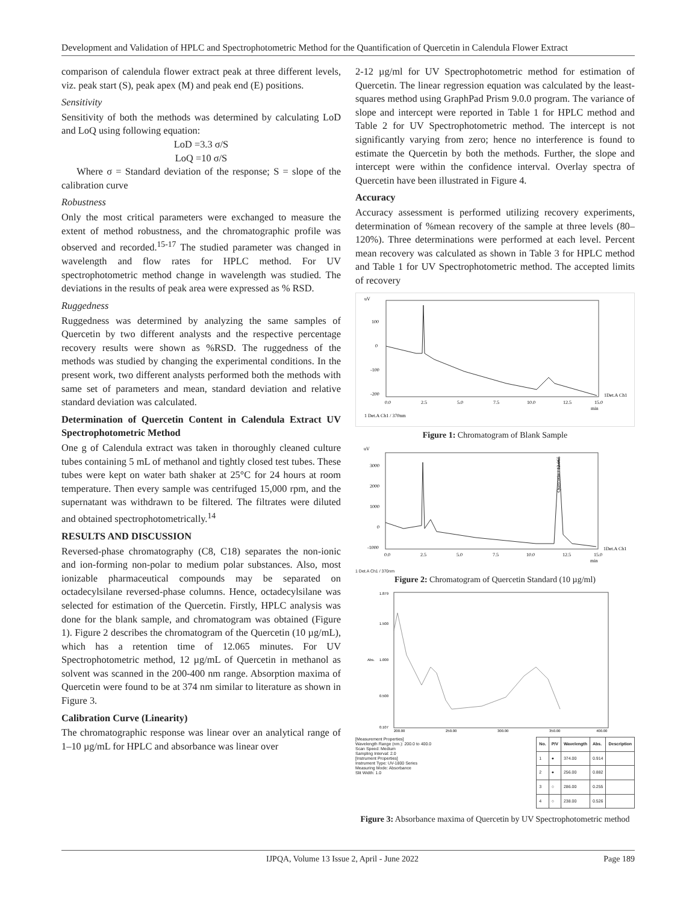Development and Validation of HPLC and Spectrophotometric Method for the Quantification of Quercetin in Calendula Flower Extract
comparison of calendula flower extract peak at three different levels, viz. peak start (S), peak apex (M) and peak end (E) positions.
Sensitivity
Sensitivity of both the methods was determined by calculating LoD and LoQ using following equation:
LoD =3.3 σ/S
LoQ =10 σ/S
Where σ = Standard deviation of the response; S = slope of the calibration curve
Robustness
Only the most critical parameters were exchanged to measure the extent of method robustness, and the chromatographic profile was observed and recorded.<sup>15-17</sup> The studied parameter was changed in wavelength and flow rates for HPLC method. For UV spectrophotometric method change in wavelength was studied. The deviations in the results of peak area were expressed as % RSD.
Ruggedness
Ruggedness was determined by analyzing the same samples of Quercetin by two different analysts and the respective percentage recovery results were shown as %RSD. The ruggedness of the methods was studied by changing the experimental conditions. In the present work, two different analysts performed both the methods with same set of parameters and mean, standard deviation and relative standard deviation was calculated.
Determination of Quercetin Content in Calendula Extract UV Spectrophotometric Method
One g of Calendula extract was taken in thoroughly cleaned culture tubes containing 5 mL of methanol and tightly closed test tubes. These tubes were kept on water bath shaker at 25°C for 24 hours at room temperature. Then every sample was centrifuged 15,000 rpm, and the supernatant was withdrawn to be filtered. The filtrates were diluted and obtained spectrophotometrically.<sup>14</sup>
RESULTS AND DISCUSSION
Reversed-phase chromatography (C8, C18) separates the non-ionic and ion-forming non-polar to medium polar substances. Also, most ionizable pharmaceutical compounds may be separated on octadecylsilane reversed-phase columns. Hence, octadecylsilane was selected for estimation of the Quercetin. Firstly, HPLC analysis was done for the blank sample, and chromatogram was obtained (Figure 1). Figure 2 describes the chromatogram of the Quercetin (10 µg/mL), which has a retention time of 12.065 minutes. For UV Spectrophotometric method, 12 µg/mL of Quercetin in methanol as solvent was scanned in the 200-400 nm range. Absorption maxima of Quercetin were found to be at 374 nm similar to literature as shown in Figure 3.
Calibration Curve (Linearity)
The chromatographic response was linear over an analytical range of 1–10 µg/mL for HPLC and absorbance was linear over
2-12 µg/ml for UV Spectrophotometric method for estimation of Quercetin. The linear regression equation was calculated by the least-squares method using GraphPad Prism 9.0.0 program. The variance of slope and intercept were reported in Table 1 for HPLC method and Table 2 for UV Spectrophotometric method. The intercept is not significantly varying from zero; hence no interference is found to estimate the Quercetin by both the methods. Further, the slope and intercept were within the confidence interval. Overlay spectra of Quercetin have been illustrated in Figure 4.
Accuracy
Accuracy assessment is performed utilizing recovery experiments, determination of %mean recovery of the sample at three levels (80–120%). Three determinations were performed at each level. Percent mean recovery was calculated as shown in Table 3 for HPLC method and Table 1 for UV Spectrophotometric method. The accepted limits of recovery
uV
100
0
-100
-200
0.0
2.5
5.0
7.5
10.0
12.5
15.0
min
1Det.A Ch1
1 Det.A Ch1 / 370nm
Figure 1: Chromatogram of Blank Sample
uV
3000
2000
1000
0
-1000
Quercetin / 12.065
0.0
2.5
5.0
7.5
10.0
12.5
15.0
min
1Det.A Ch1
1 Det.A Ch1 / 370nm
Figure 2: Chromatogram of Quercetin Standard (10 µg/ml)
1.879
1.500
1.000
0.500
0.107
Abs.
200.00
250.00
300.00
350.00
400.00
[Measurement Properties]
Wavelength Range (nm.): 200.0 to 400.0
Scan Speed: Medium
Sampling Interval: 2.0
[Instrument Properties]
Instrument Type: UV-1800 Series
Measuring Mode: Absorbance
Slit Width: 1.0
| No. | P/V | Wavelength | Abs. | Description |
| --- | --- | --- | --- | --- |
| 1 | ● | 374.00 | 0.914 | |
| 2 | ● | 256.00 | 0.882 | |
| 3 | ○ | 286.00 | 0.255 | |
| 4 | ○ | 238.00 | 0.526 | |
Figure 3: Absorbance maxima of Quercetin by UV Spectrophotometric method
IJPQA, Volume 13 Issue 2, April - June 2022 Page 189